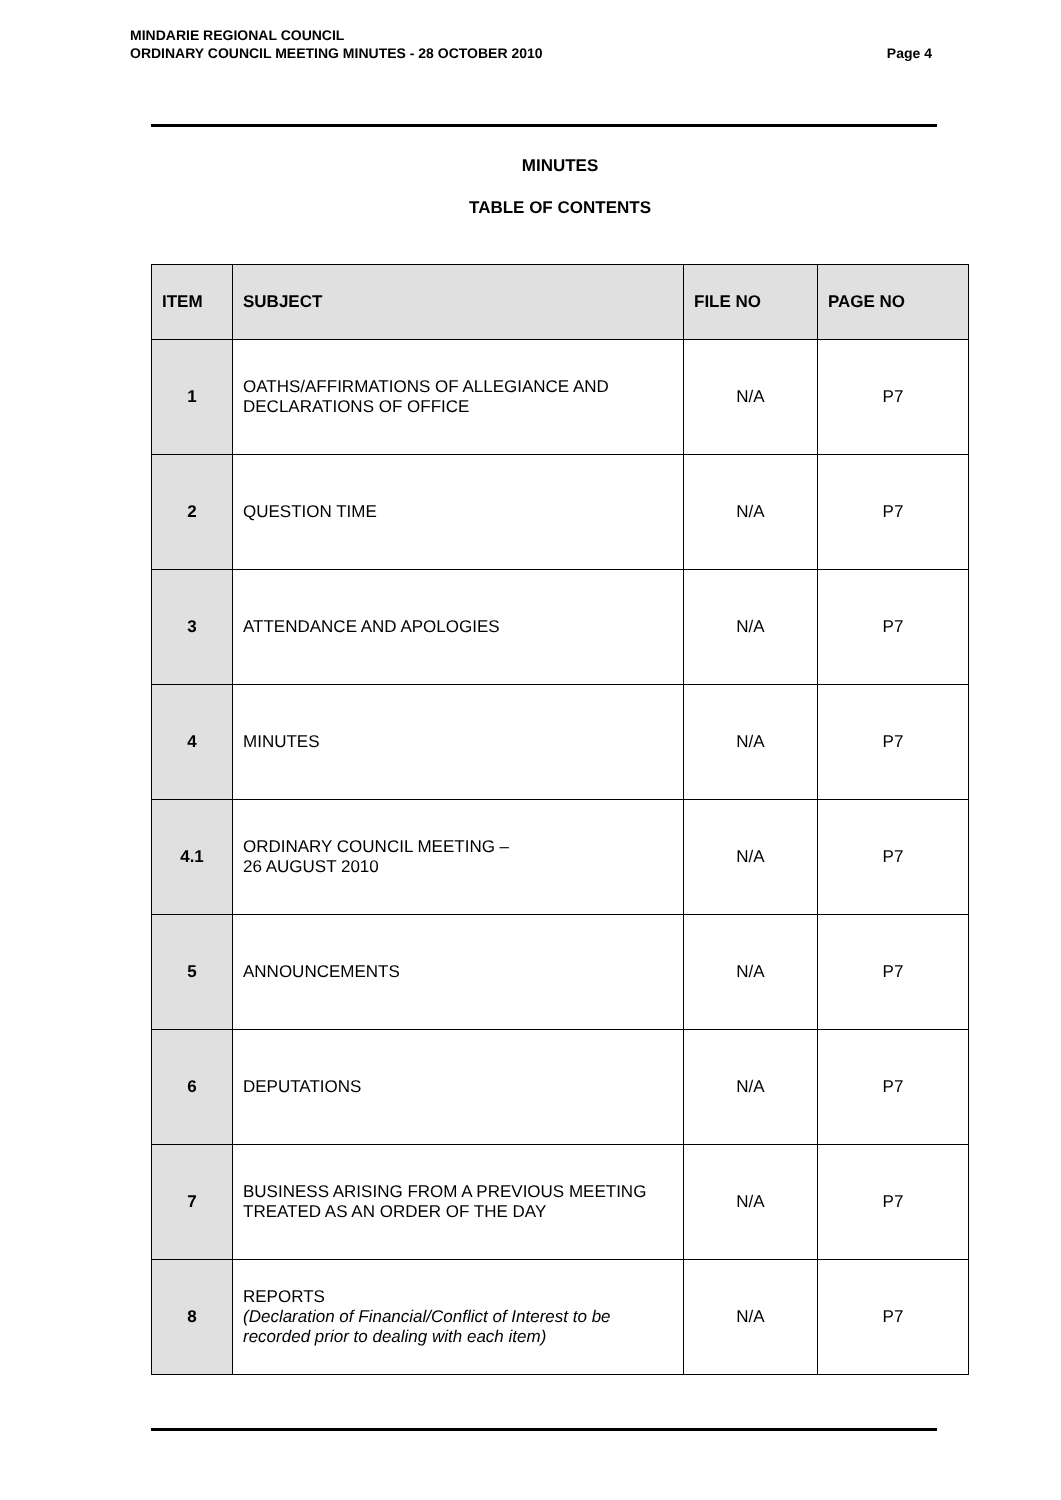MINDARIE REGIONAL COUNCIL
ORDINARY COUNCIL MEETING MINUTES - 28 OCTOBER 2010
Page 4
MINUTES
TABLE OF CONTENTS
| ITEM | SUBJECT | FILE NO | PAGE NO |
| --- | --- | --- | --- |
| 1 | OATHS/AFFIRMATIONS OF ALLEGIANCE AND DECLARATIONS OF OFFICE | N/A | P7 |
| 2 | QUESTION TIME | N/A | P7 |
| 3 | ATTENDANCE AND APOLOGIES | N/A | P7 |
| 4 | MINUTES | N/A | P7 |
| 4.1 | ORDINARY COUNCIL MEETING – 26 AUGUST 2010 | N/A | P7 |
| 5 | ANNOUNCEMENTS | N/A | P7 |
| 6 | DEPUTATIONS | N/A | P7 |
| 7 | BUSINESS ARISING FROM A PREVIOUS MEETING TREATED AS AN ORDER OF THE DAY | N/A | P7 |
| 8 | REPORTS (Declaration of Financial/Conflict of Interest to be recorded prior to dealing with each item) | N/A | P7 |